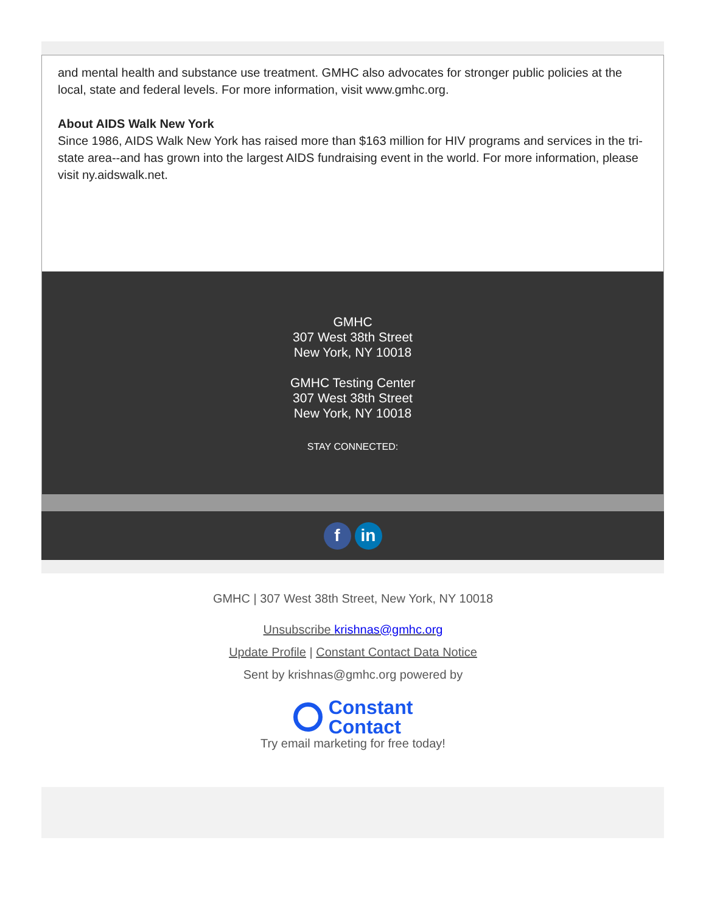and mental health and substance use treatment. GMHC also advocates for stronger public policies at the local, state and federal levels. For more information, visit www.gmhc.org.
About AIDS Walk New York
Since 1986, AIDS Walk New York has raised more than $163 million for HIV programs and services in the tri-state area--and has grown into the largest AIDS fundraising event in the world. For more information, please visit ny.aidswalk.net.
GMHC
307 West 38th Street
New York, NY 10018
GMHC Testing Center
307 West 38th Street
New York, NY 10018
STAY CONNECTED:
f in
GMHC | 307 West 38th Street, New York, NY 10018
Unsubscribe krishnas@gmhc.org
Update Profile | Constant Contact Data Notice
Sent by krishnas@gmhc.org powered by
Constant
Contact
Try email marketing for free today!